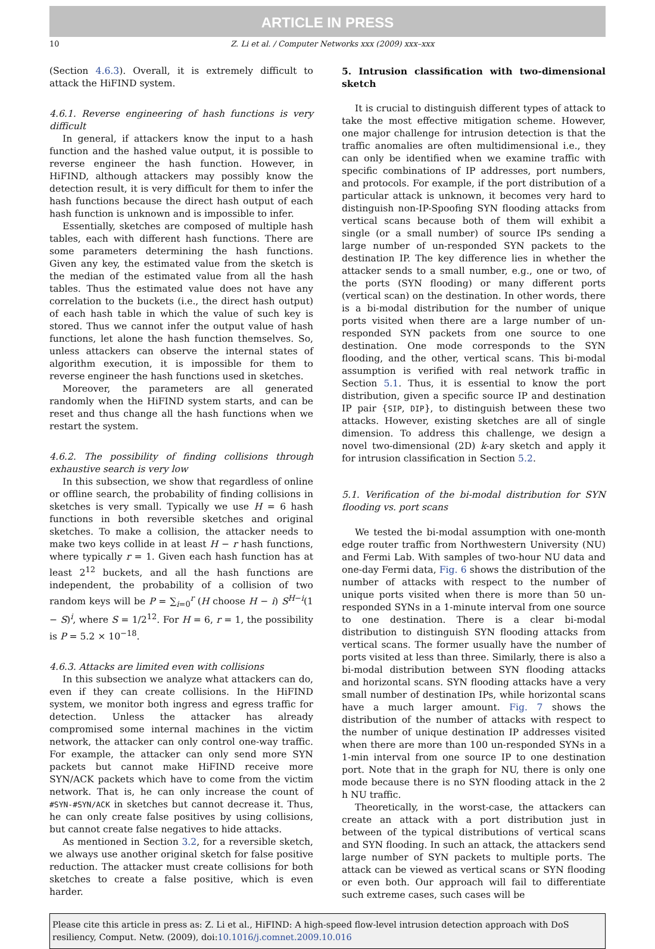ARTICLE IN PRESS
10 Z. Li et al. / Computer Networks xxx (2009) xxx–xxx
(Section 4.6.3). Overall, it is extremely difficult to attack the HiFIND system.
4.6.1. Reverse engineering of hash functions is very difficult
In general, if attackers know the input to a hash function and the hashed value output, it is possible to reverse engineer the hash function. However, in HiFIND, although attackers may possibly know the detection result, it is very difficult for them to infer the hash functions because the direct hash output of each hash function is unknown and is impossible to infer.
Essentially, sketches are composed of multiple hash tables, each with different hash functions. There are some parameters determining the hash functions. Given any key, the estimated value from the sketch is the median of the estimated value from all the hash tables. Thus the estimated value does not have any correlation to the buckets (i.e., the direct hash output) of each hash table in which the value of such key is stored. Thus we cannot infer the output value of hash functions, let alone the hash function themselves. So, unless attackers can observe the internal states of algorithm execution, it is impossible for them to reverse engineer the hash functions used in sketches.
Moreover, the parameters are all generated randomly when the HiFIND system starts, and can be reset and thus change all the hash functions when we restart the system.
4.6.2. The possibility of finding collisions through exhaustive search is very low
In this subsection, we show that regardless of online or offline search, the probability of finding collisions in sketches is very small. Typically we use H = 6 hash functions in both reversible sketches and original sketches. To make a collision, the attacker needs to make two keys collide in at least H − r hash functions, where typically r = 1. Given each hash function has at least 2<sup>12</sup> buckets, and all the hash functions are independent, the probability of a collision of two random keys will be P = ∑<sub>i=0</sub><sup>r</sup> (H choose H − i) S<sup>H−i</sup>(1 − S)<sup>i</sup>, where S = 1/2<sup>12</sup>. For H = 6, r = 1, the possibility is P = 5.2 × 10<sup>−18</sup>.
4.6.3. Attacks are limited even with collisions
In this subsection we analyze what attackers can do, even if they can create collisions. In the HiFIND system, we monitor both ingress and egress traffic for detection. Unless the attacker has already compromised some internal machines in the victim network, the attacker can only control one-way traffic. For example, the attacker can only send more SYN packets but cannot make HiFIND receive more SYN/ACK packets which have to come from the victim network. That is, he can only increase the count of #SYN-#SYN/ACK in sketches but cannot decrease it. Thus, he can only create false positives by using collisions, but cannot create false negatives to hide attacks.
As mentioned in Section 3.2, for a reversible sketch, we always use another original sketch for false positive reduction. The attacker must create collisions for both sketches to create a false positive, which is even harder.
5. Intrusion classification with two-dimensional sketch
It is crucial to distinguish different types of attack to take the most effective mitigation scheme. However, one major challenge for intrusion detection is that the traffic anomalies are often multidimensional i.e., they can only be identified when we examine traffic with specific combinations of IP addresses, port numbers, and protocols. For example, if the port distribution of a particular attack is unknown, it becomes very hard to distinguish non-IP-Spoofing SYN flooding attacks from vertical scans because both of them will exhibit a single (or a small number) of source IPs sending a large number of un-responded SYN packets to the destination IP. The key difference lies in whether the attacker sends to a small number, e.g., one or two, of the ports (SYN flooding) or many different ports (vertical scan) on the destination. In other words, there is a bi-modal distribution for the number of unique ports visited when there are a large number of un-responded SYN packets from one source to one destination. One mode corresponds to the SYN flooding, and the other, vertical scans. This bi-modal assumption is verified with real network traffic in Section 5.1. Thus, it is essential to know the port distribution, given a specific source IP and destination IP pair {SIP, DIP}, to distinguish between these two attacks. However, existing sketches are all of single dimension. To address this challenge, we design a novel two-dimensional (2D) k-ary sketch and apply it for intrusion classification in Section 5.2.
5.1. Verification of the bi-modal distribution for SYN flooding vs. port scans
We tested the bi-modal assumption with one-month edge router traffic from Northwestern University (NU) and Fermi Lab. With samples of two-hour NU data and one-day Fermi data, Fig. 6 shows the distribution of the number of attacks with respect to the number of unique ports visited when there is more than 50 un-responded SYNs in a 1-minute interval from one source to one destination. There is a clear bi-modal distribution to distinguish SYN flooding attacks from vertical scans. The former usually have the number of ports visited at less than three. Similarly, there is also a bi-modal distribution between SYN flooding attacks and horizontal scans. SYN flooding attacks have a very small number of destination IPs, while horizontal scans have a much larger amount. Fig. 7 shows the distribution of the number of attacks with respect to the number of unique destination IP addresses visited when there are more than 100 un-responded SYNs in a 1-min interval from one source IP to one destination port. Note that in the graph for NU, there is only one mode because there is no SYN flooding attack in the 2 h NU traffic.
Theoretically, in the worst-case, the attackers can create an attack with a port distribution just in between of the typical distributions of vertical scans and SYN flooding. In such an attack, the attackers send large number of SYN packets to multiple ports. The attack can be viewed as vertical scans or SYN flooding or even both. Our approach will fail to differentiate such extreme cases, such cases will be
Please cite this article in press as: Z. Li et al., HiFIND: A high-speed flow-level intrusion detection approach with DoS resiliency, Comput. Netw. (2009), doi:10.1016/j.comnet.2009.10.016